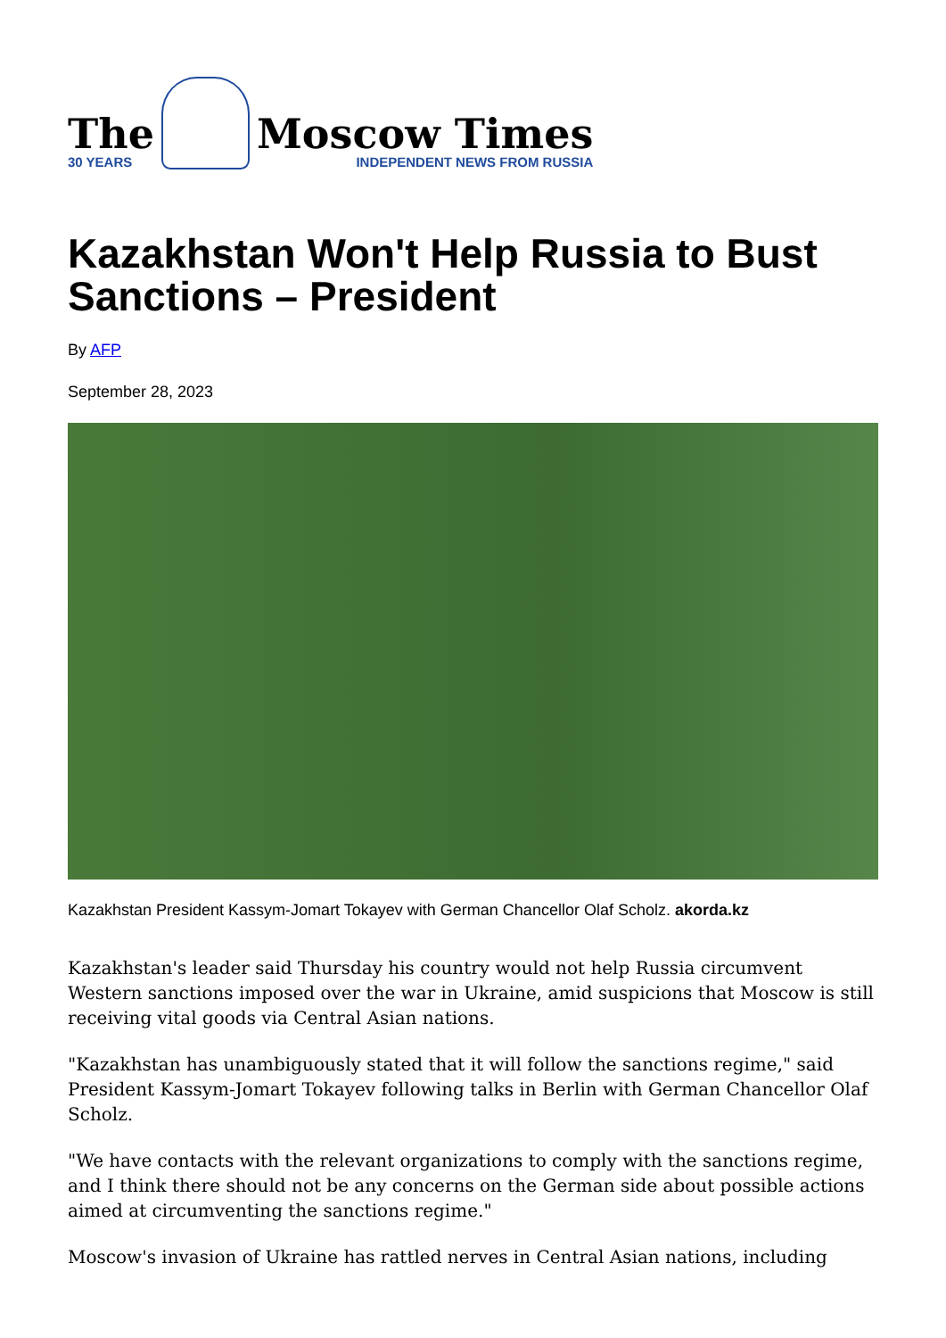The
30 YEARS
Moscow Times
INDEPENDENT NEWS FROM RUSSIA
Kazakhstan Won't Help Russia to Bust Sanctions – President
By AFP
September 28, 2023
Kazakhstan President Kassym-Jomart Tokayev with German Chancellor Olaf Scholz. akorda.kz
Kazakhstan's leader said Thursday his country would not help Russia circumvent Western sanctions imposed over the war in Ukraine, amid suspicions that Moscow is still receiving vital goods via Central Asian nations.
"Kazakhstan has unambiguously stated that it will follow the sanctions regime," said President Kassym-Jomart Tokayev following talks in Berlin with German Chancellor Olaf Scholz.
"We have contacts with the relevant organizations to comply with the sanctions regime, and I think there should not be any concerns on the German side about possible actions aimed at circumventing the sanctions regime."
Moscow's invasion of Ukraine has rattled nerves in Central Asian nations, including